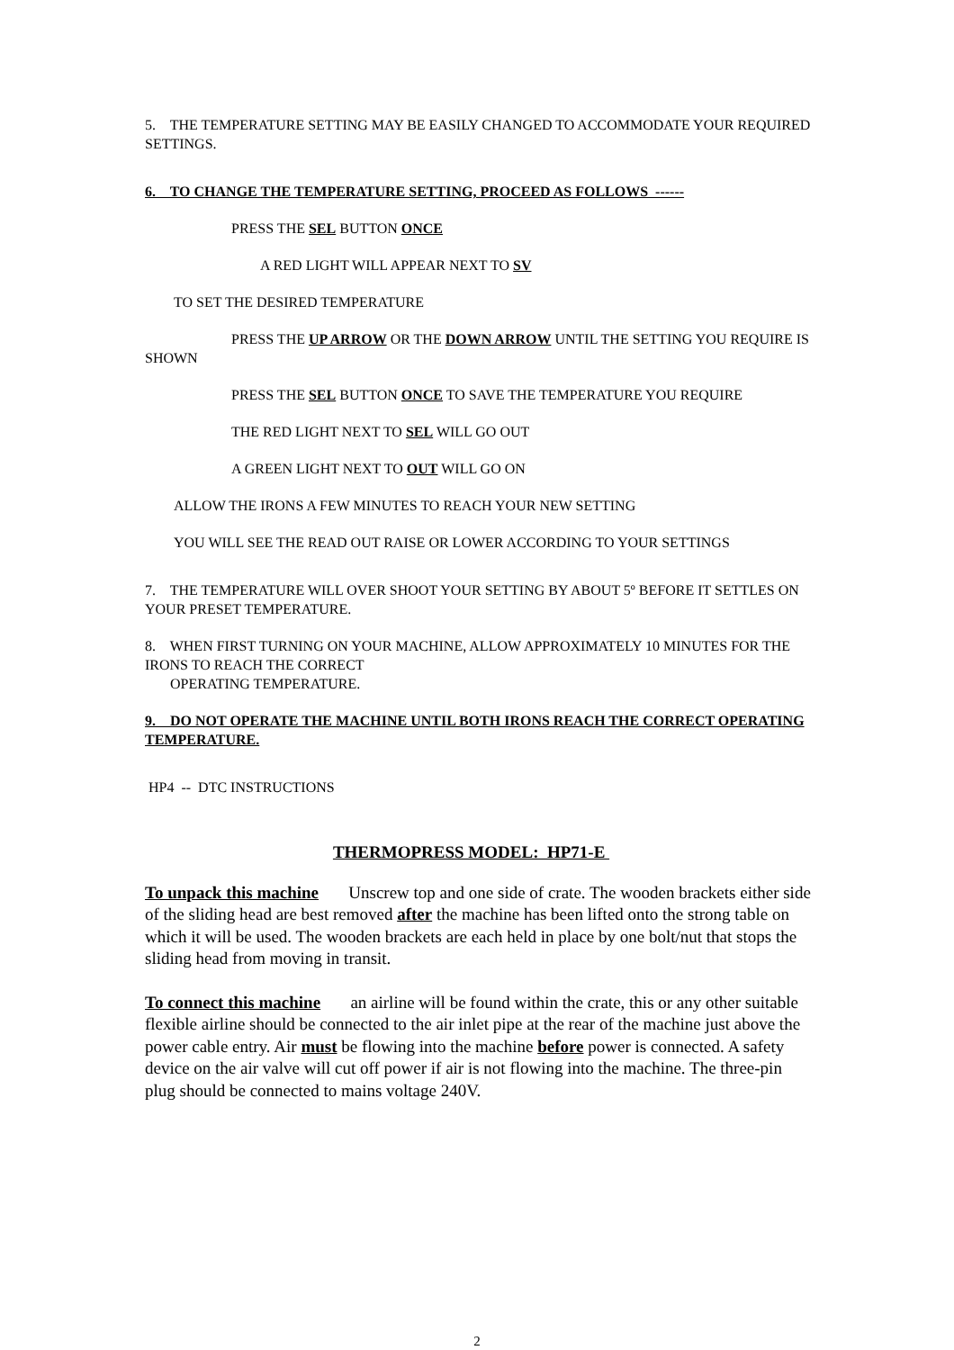5. THE TEMPERATURE SETTING MAY BE EASILY CHANGED TO ACCOMMODATE YOUR REQUIRED SETTINGS.
6. TO CHANGE THE TEMPERATURE SETTING, PROCEED AS FOLLOWS ------
PRESS THE SEL BUTTON ONCE
A RED LIGHT WILL APPEAR NEXT TO SV
TO SET THE DESIRED TEMPERATURE
PRESS THE UP ARROW OR THE DOWN ARROW UNTIL THE SETTING YOU REQUIRE IS SHOWN
PRESS THE SEL BUTTON ONCE TO SAVE THE TEMPERATURE YOU REQUIRE
THE RED LIGHT NEXT TO SEL WILL GO OUT
A GREEN LIGHT NEXT TO OUT WILL GO ON
ALLOW THE IRONS A FEW MINUTES TO REACH YOUR NEW SETTING
YOU WILL SEE THE READ OUT RAISE OR LOWER ACCORDING TO YOUR SETTINGS
7. THE TEMPERATURE WILL OVER SHOOT YOUR SETTING BY ABOUT 5º BEFORE IT SETTLES ON YOUR PRESET TEMPERATURE.
8. WHEN FIRST TURNING ON YOUR MACHINE, ALLOW APPROXIMATELY 10 MINUTES FOR THE IRONS TO REACH THE CORRECT
OPERATING TEMPERATURE.
9. DO NOT OPERATE THE MACHINE UNTIL BOTH IRONS REACH THE CORRECT OPERATING TEMPERATURE.
HP4 -- DTC INSTRUCTIONS
THERMOPRESS MODEL: HP71-E
To unpack this machine Unscrew top and one side of crate. The wooden brackets either side of the sliding head are best removed after the machine has been lifted onto the strong table on which it will be used. The wooden brackets are each held in place by one bolt/nut that stops the sliding head from moving in transit.
To connect this machine an airline will be found within the crate, this or any other suitable flexible airline should be connected to the air inlet pipe at the rear of the machine just above the power cable entry. Air must be flowing into the machine before power is connected. A safety device on the air valve will cut off power if air is not flowing into the machine. The three-pin plug should be connected to mains voltage 240V.
2